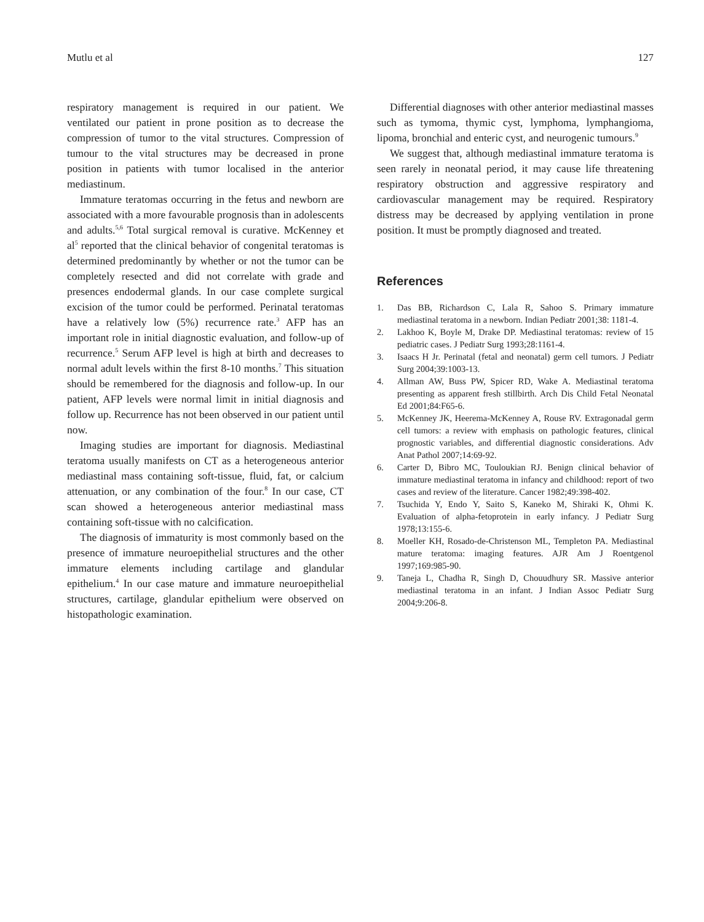Mutlu et al 127
respiratory management is required in our patient. We ventilated our patient in prone position as to decrease the compression of tumor to the vital structures. Compression of tumour to the vital structures may be decreased in prone position in patients with tumor localised in the anterior mediastinum.
Immature teratomas occurring in the fetus and newborn are associated with a more favourable prognosis than in adolescents and adults.<sup>5,6</sup> Total surgical removal is curative. McKenney et al<sup>5</sup> reported that the clinical behavior of congenital teratomas is determined predominantly by whether or not the tumor can be completely resected and did not correlate with grade and presences endodermal glands. In our case complete surgical excision of the tumor could be performed. Perinatal teratomas have a relatively low (5%) recurrence rate.<sup>3</sup> AFP has an important role in initial diagnostic evaluation, and follow-up of recurrence.<sup>5</sup> Serum AFP level is high at birth and decreases to normal adult levels within the first 8-10 months.<sup>7</sup> This situation should be remembered for the diagnosis and follow-up. In our patient, AFP levels were normal limit in initial diagnosis and follow up. Recurrence has not been observed in our patient until now.
Imaging studies are important for diagnosis. Mediastinal teratoma usually manifests on CT as a heterogeneous anterior mediastinal mass containing soft-tissue, fluid, fat, or calcium attenuation, or any combination of the four.<sup>8</sup> In our case, CT scan showed a heterogeneous anterior mediastinal mass containing soft-tissue with no calcification.
The diagnosis of immaturity is most commonly based on the presence of immature neuroepithelial structures and the other immature elements including cartilage and glandular epithelium.<sup>4</sup> In our case mature and immature neuroepithelial structures, cartilage, glandular epithelium were observed on histopathologic examination.
Differential diagnoses with other anterior mediastinal masses such as tymoma, thymic cyst, lymphoma, lymphangioma, lipoma, bronchial and enteric cyst, and neurogenic tumours.<sup>9</sup>
We suggest that, although mediastinal immature teratoma is seen rarely in neonatal period, it may cause life threatening respiratory obstruction and aggressive respiratory and cardiovascular management may be required. Respiratory distress may be decreased by applying ventilation in prone position. It must be promptly diagnosed and treated.
References
1. Das BB, Richardson C, Lala R, Sahoo S. Primary immature mediastinal teratoma in a newborn. Indian Pediatr 2001;38: 1181-4.
2. Lakhoo K, Boyle M, Drake DP. Mediastinal teratomas: review of 15 pediatric cases. J Pediatr Surg 1993;28:1161-4.
3. Isaacs H Jr. Perinatal (fetal and neonatal) germ cell tumors. J Pediatr Surg 2004;39:1003-13.
4. Allman AW, Buss PW, Spicer RD, Wake A. Mediastinal teratoma presenting as apparent fresh stillbirth. Arch Dis Child Fetal Neonatal Ed 2001;84:F65-6.
5. McKenney JK, Heerema-McKenney A, Rouse RV. Extragonadal germ cell tumors: a review with emphasis on pathologic features, clinical prognostic variables, and differential diagnostic considerations. Adv Anat Pathol 2007;14:69-92.
6. Carter D, Bibro MC, Touloukian RJ. Benign clinical behavior of immature mediastinal teratoma in infancy and childhood: report of two cases and review of the literature. Cancer 1982;49:398-402.
7. Tsuchida Y, Endo Y, Saito S, Kaneko M, Shiraki K, Ohmi K. Evaluation of alpha-fetoprotein in early infancy. J Pediatr Surg 1978;13:155-6.
8. Moeller KH, Rosado-de-Christenson ML, Templeton PA. Mediastinal mature teratoma: imaging features. AJR Am J Roentgenol 1997;169:985-90.
9. Taneja L, Chadha R, Singh D, Chouudhury SR. Massive anterior mediastinal teratoma in an infant. J Indian Assoc Pediatr Surg 2004;9:206-8.